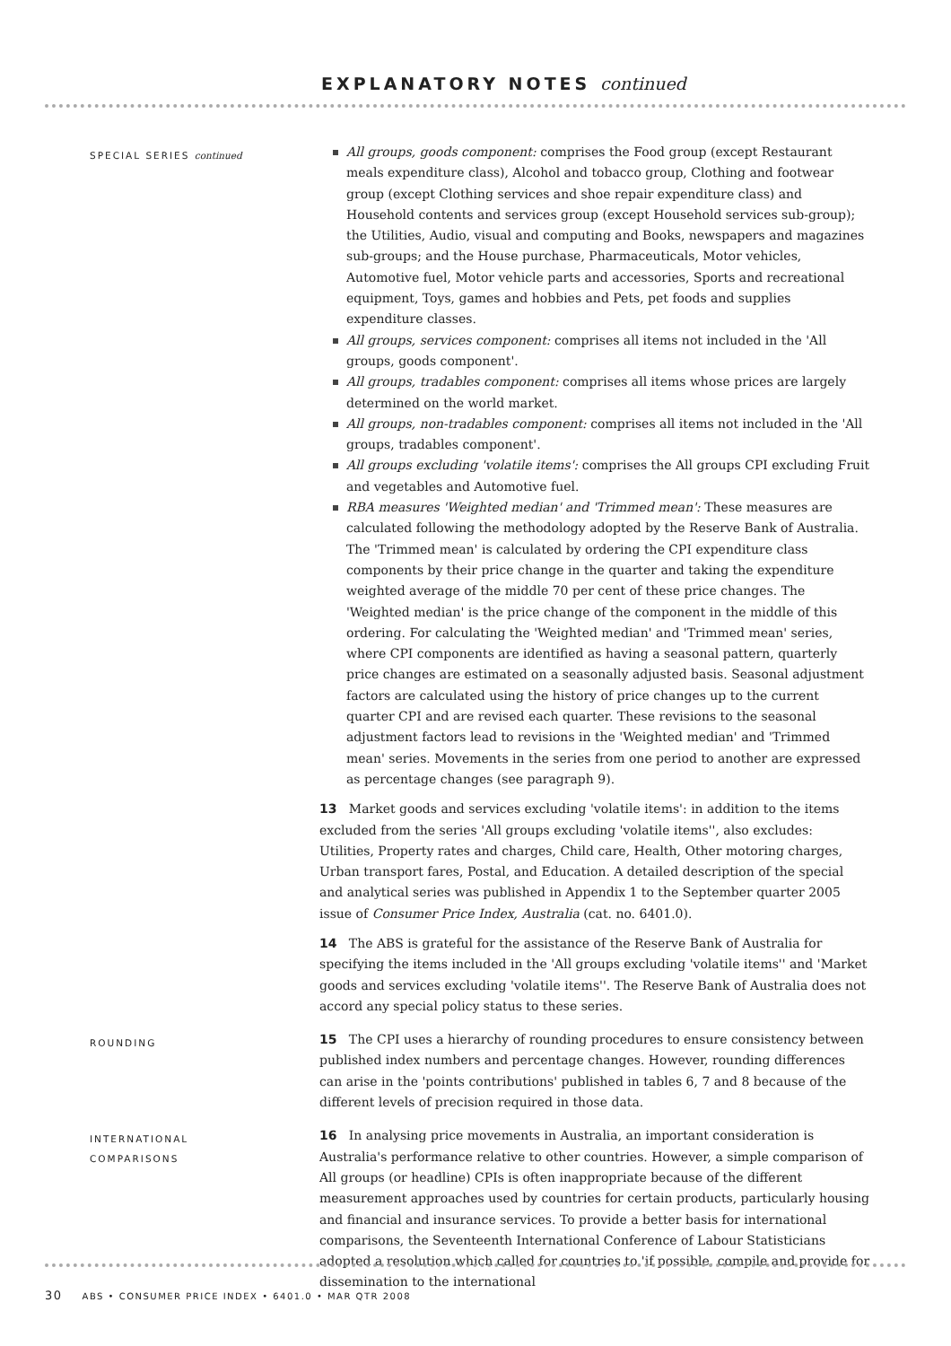EXPLANATORY NOTES continued
SPECIAL SERIES continued
All groups, goods component: comprises the Food group (except Restaurant meals expenditure class), Alcohol and tobacco group, Clothing and footwear group (except Clothing services and shoe repair expenditure class) and Household contents and services group (except Household services sub-group); the Utilities, Audio, visual and computing and Books, newspapers and magazines sub-groups; and the House purchase, Pharmaceuticals, Motor vehicles, Automotive fuel, Motor vehicle parts and accessories, Sports and recreational equipment, Toys, games and hobbies and Pets, pet foods and supplies expenditure classes.
All groups, services component: comprises all items not included in the 'All groups, goods component'.
All groups, tradables component: comprises all items whose prices are largely determined on the world market.
All groups, non-tradables component: comprises all items not included in the 'All groups, tradables component'.
All groups excluding 'volatile items': comprises the All groups CPI excluding Fruit and vegetables and Automotive fuel.
RBA measures 'Weighted median' and 'Trimmed mean': These measures are calculated following the methodology adopted by the Reserve Bank of Australia. The 'Trimmed mean' is calculated by ordering the CPI expenditure class components by their price change in the quarter and taking the expenditure weighted average of the middle 70 per cent of these price changes. The 'Weighted median' is the price change of the component in the middle of this ordering. For calculating the 'Weighted median' and 'Trimmed mean' series, where CPI components are identified as having a seasonal pattern, quarterly price changes are estimated on a seasonally adjusted basis. Seasonal adjustment factors are calculated using the history of price changes up to the current quarter CPI and are revised each quarter. These revisions to the seasonal adjustment factors lead to revisions in the 'Weighted median' and 'Trimmed mean' series. Movements in the series from one period to another are expressed as percentage changes (see paragraph 9).
13 Market goods and services excluding 'volatile items': in addition to the items excluded from the series 'All groups excluding 'volatile items'', also excludes: Utilities, Property rates and charges, Child care, Health, Other motoring charges, Urban transport fares, Postal, and Education. A detailed description of the special and analytical series was published in Appendix 1 to the September quarter 2005 issue of Consumer Price Index, Australia (cat. no. 6401.0).
14 The ABS is grateful for the assistance of the Reserve Bank of Australia for specifying the items included in the 'All groups excluding 'volatile items'' and 'Market goods and services excluding 'volatile items''. The Reserve Bank of Australia does not accord any special policy status to these series.
ROUNDING
15 The CPI uses a hierarchy of rounding procedures to ensure consistency between published index numbers and percentage changes. However, rounding differences can arise in the 'points contributions' published in tables 6, 7 and 8 because of the different levels of precision required in those data.
INTERNATIONAL
COMPARISONS
16 In analysing price movements in Australia, an important consideration is Australia's performance relative to other countries. However, a simple comparison of All groups (or headline) CPIs is often inappropriate because of the different measurement approaches used by countries for certain products, particularly housing and financial and insurance services. To provide a better basis for international comparisons, the Seventeenth International Conference of Labour Statisticians adopted a resolution which called for countries to 'if possible, compile and provide for dissemination to the international
30 ABS • CONSUMER PRICE INDEX • 6401.0 • MAR QTR 2008